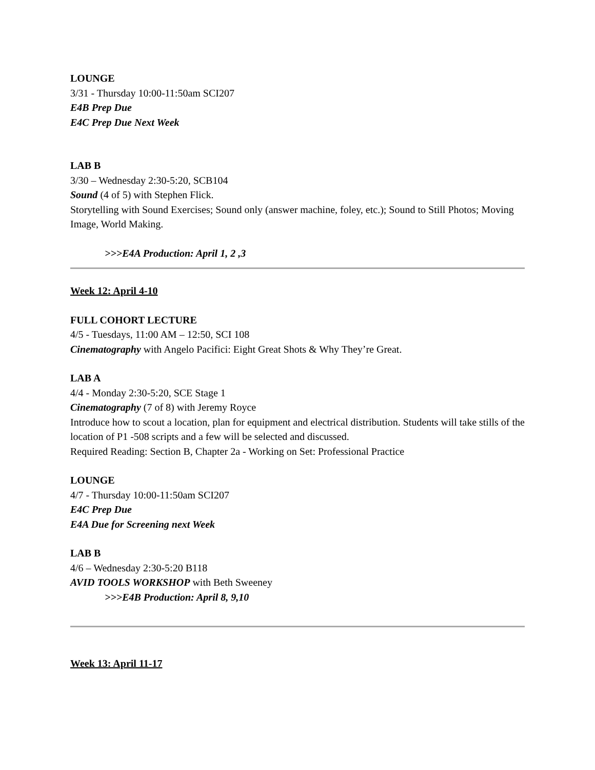LOUNGE
3/31 - Thursday 10:00-11:50am SCI207
E4B Prep Due
E4C Prep Due Next Week
LAB B
3/30 – Wednesday 2:30-5:20, SCB104
Sound (4 of 5) with Stephen Flick.
Storytelling with Sound Exercises; Sound only (answer machine, foley, etc.); Sound to Still Photos; Moving Image, World Making.
>>>E4A Production: April 1, 2 ,3
Week 12: April 4-10
FULL COHORT LECTURE
4/5 - Tuesdays, 11:00 AM – 12:50, SCI 108
Cinematography with Angelo Pacifici: Eight Great Shots & Why They’re Great.
LAB A
4/4 - Monday 2:30-5:20, SCE Stage 1
Cinematography (7 of 8) with Jeremy Royce
Introduce how to scout a location, plan for equipment and electrical distribution. Students will take stills of the location of P1 -508 scripts and a few will be selected and discussed.
Required Reading: Section B, Chapter 2a - Working on Set: Professional Practice
LOUNGE
4/7 - Thursday 10:00-11:50am SCI207
E4C Prep Due
E4A Due for Screening next Week
LAB B
4/6 – Wednesday 2:30-5:20 B118
AVID TOOLS WORKSHOP with Beth Sweeney
>>>E4B Production: April 8, 9,10
Week 13: April 11-17